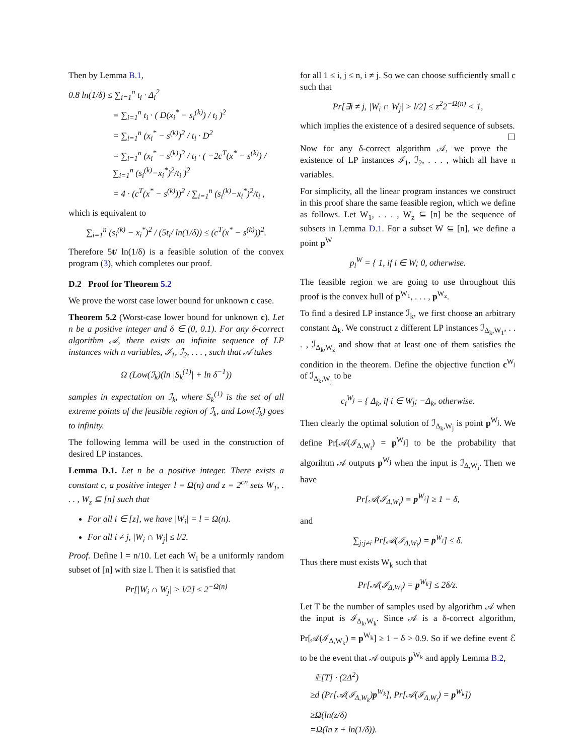Then by Lemma B.1,
0.8 ln(1/δ) ≤ ∑<sub>i=1</sub><sup>n</sup> t<sub>i</sub> · Δ<sub>i</sub><sup>2</sup>
= ∑<sub>i=1</sub><sup>n</sup> t<sub>i</sub> · ( D(x<sub>i</sub><sup>*</sup> − s<sub>i</sub><sup>(k)</sup>) / t<sub>i</sub> )<sup>2</sup>
= ∑<sub>i=1</sub><sup>n</sup> (x<sub>i</sub><sup>*</sup> − s<sup>(k)</sup>)<sup>2</sup> / t<sub>i</sub> · D<sup>2</sup>
= ∑<sub>i=1</sub><sup>n</sup> (x<sub>i</sub><sup>*</sup> − s<sup>(k)</sup>)<sup>2</sup> / t<sub>i</sub> · ( −2c<sup>T</sup>(x<sup>*</sup> − s<sup>(k)</sup>) / ∑<sub>i=1</sub><sup>n</sup> (s<sub>i</sub><sup>(k)</sup>−x<sub>i</sub><sup>*</sup>)<sup>2</sup>/t<sub>i</sub> )<sup>2</sup>
= 4 · (c<sup>T</sup>(x<sup>*</sup> − s<sup>(k)</sup>))<sup>2</sup> / ∑<sub>i=1</sub><sup>n</sup> (s<sub>i</sub><sup>(k)</sup>−x<sub>i</sub><sup>*</sup>)<sup>2</sup>/t<sub>i</sub> ,
which is equivalent to
∑<sub>i=1</sub><sup>n</sup> (s<sub>i</sub><sup>(k)</sup> − x<sub>i</sub><sup>*</sup>)<sup>2</sup> / (5t<sub>i</sub>/ ln(1/δ)) ≤ (c<sup>T</sup>(x<sup>*</sup> − s<sup>(k)</sup>))<sup>2</sup>.
Therefore 5t/ ln(1/δ) is a feasible solution of the convex program (3), which completes our proof.
D.2 Proof for Theorem 5.2
We prove the worst case lower bound for unknown c case.
Theorem 5.2 (Worst-case lower bound for unknown c). Let n be a positive integer and δ ∈ (0, 0.1). For any δ-correct algorithm 𝒜, there exists an infinite sequence of LP instances with n variables, ℐ<sub>1</sub>, ℐ<sub>2</sub>, . . . , such that 𝒜 takes
Ω (Low(ℐ<sub>k</sub>)(ln |S<sub>k</sub><sup>(1)</sup>| + ln δ<sup>−1</sup>))
samples in expectation on ℐ<sub>k</sub>, where S<sub>k</sub><sup>(1)</sup> is the set of all extreme points of the feasible region of ℐ<sub>k</sub>, and Low(ℐ<sub>k</sub>) goes to infinity.
The following lemma will be used in the construction of desired LP instances.
Lemma D.1. Let n be a positive integer. There exists a constant c, a positive integer l = Ω(n) and z = 2<sup>cn</sup> sets W<sub>1</sub>, . . . , W<sub>z</sub> ⊆ [n] such that
For all i ∈ [z], we have |W<sub>i</sub>| = l = Ω(n).
For all i ≠ j, |W<sub>i</sub> ∩ W<sub>j</sub>| ≤ l/2.
Proof. Define l = n/10. Let each W<sub>i</sub> be a uniformly random subset of [n] with size l. Then it is satisfied that
Pr[|W<sub>i</sub> ∩ W<sub>j</sub>| > l/2] ≤ 2<sup>−Ω(n)</sup>
for all 1 ≤ i, j ≤ n, i ≠ j. So we can choose sufficiently small c such that
Pr[∃i ≠ j, |W<sub>i</sub> ∩ W<sub>j</sub>| > l/2] ≤ z<sup>2</sup>2<sup>−Ω(n)</sup> < 1,
which implies the existence of a desired sequence of subsets. ☐
Now for any δ-correct algorithm 𝒜, we prove the existence of LP instances ℐ<sub>1</sub>, ℐ<sub>2</sub>, . . . , which all have n variables.
For simplicity, all the linear program instances we construct in this proof share the same feasible region, which we define as follows. Let W<sub>1</sub>, . . . , W<sub>z</sub> ⊆ [n] be the sequence of subsets in Lemma D.1. For a subset W ⊆ [n], we define a point p<sup>W</sup>
p<sub>i</sub><sup>W</sup> = { 1, if i ∈ W; 0, otherwise.
The feasible region we are going to use throughout this proof is the convex hull of p<sup>W<sub>1</sub></sup>, . . . , p<sup>W<sub>z</sub></sup>.
To find a desired LP instance ℐ<sub>k</sub>, we first choose an arbitrary constant Δ<sub>k</sub>. We construct z different LP instances ℐ<sub>Δ<sub>k</sub>,W<sub>1</sub></sub>, . . . , ℐ<sub>Δ<sub>k</sub>,W<sub>z</sub></sub> and show that at least one of them satisfies the condition in the theorem. Define the objective function c<sup>W<sub>j</sub></sup> of ℐ<sub>Δ<sub>k</sub>,W<sub>j</sub></sub> to be
c<sub>i</sub><sup>W<sub>j</sub></sup> = { Δ<sub>k</sub>, if i ∈ W<sub>j</sub>; −Δ<sub>k</sub>, otherwise.
Then clearly the optimal solution of ℐ<sub>Δ<sub>k</sub>,W<sub>j</sub></sub> is point p<sup>W<sub>j</sub></sup>. We define Pr[𝒜(ℐ<sub>Δ,W<sub>i</sub></sub>) = p<sup>W<sub>j</sub></sup>] to be the probability that algorihtm 𝒜 outputs p<sup>W<sub>j</sub></sup> when the input is ℐ<sub>Δ,W<sub>i</sub></sub>. Then we have
Pr[𝒜(ℐ<sub>Δ,W<sub>i</sub></sub>) = p<sup>W<sub>i</sub></sup>] ≥ 1 − δ,
and
∑<sub>j:j≠i</sub> Pr[𝒜(ℐ<sub>Δ,W<sub>i</sub></sub>) = p<sup>W<sub>j</sub></sup>] ≤ δ.
Thus there must exists W<sub>k</sub> such that
Pr[𝒜(ℐ<sub>Δ,W<sub>i</sub></sub>) = p<sup>W<sub>k</sub></sup>] ≤ 2δ/z.
Let T be the number of samples used by algorithm 𝒜 when the input is ℐ<sub>Δ<sub>k</sub>,W<sub>k</sub></sub>. Since 𝒜 is a δ-correct algorithm, Pr[𝒜(ℐ<sub>Δ,W<sub>k</sub></sub>) = p<sup>W<sub>k</sub></sup>] ≥ 1 − δ > 0.9. So if we define event ℰ to be the event that 𝒜 outputs p<sup>W<sub>k</sub></sup> and apply Lemma B.2,
𝔼[T] · (2Δ<sup>2</sup>)
≥d (Pr[𝒜(ℐ<sub>Δ,W<sub>k</sub></sub>)p<sup>W<sub>k</sub></sup>], Pr[𝒜(ℐ<sub>Δ,W<sub>i</sub></sub>) = p<sup>W<sub>k</sub></sup>])
≥Ω(ln(z/δ)
=Ω(ln z + ln(1/δ)).